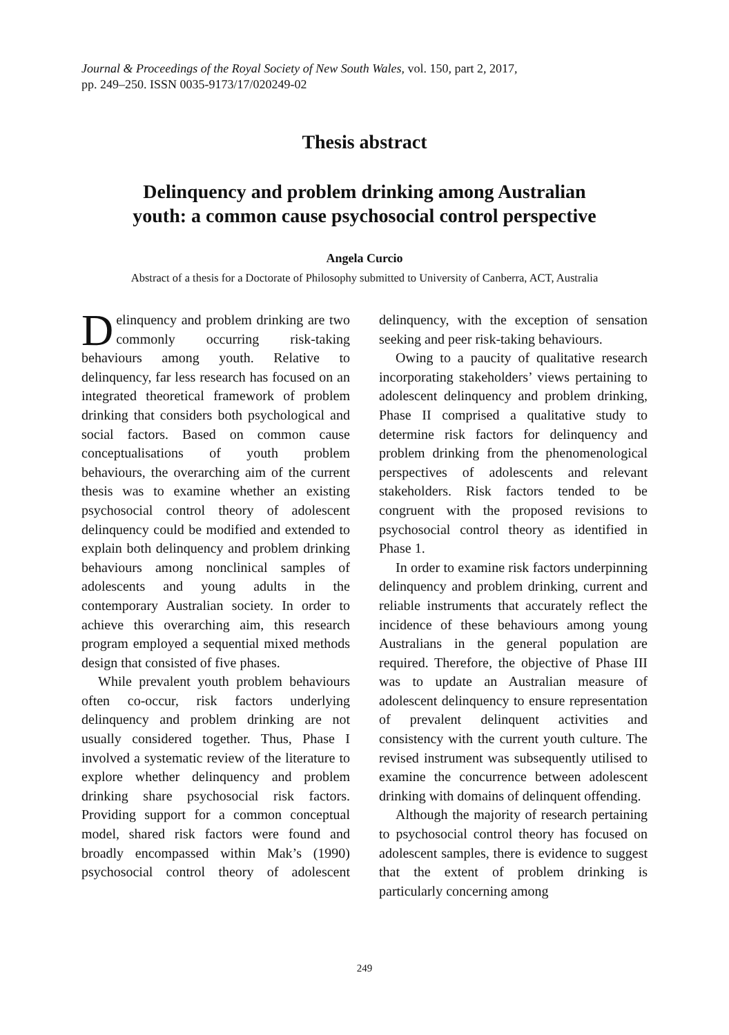Journal & Proceedings of the Royal Society of New South Wales, vol. 150, part 2, 2017,
pp. 249–250. ISSN 0035-9173/17/020249-02
Thesis abstract
Delinquency and problem drinking among Australian
youth: a common cause psychosocial control perspective
Angela Curcio
Abstract of a thesis for a Doctorate of Philosophy submitted to University of Canberra, ACT, Australia
Delinquency and problem drinking are two commonly occurring risk-taking behaviours among youth. Relative to delinquency, far less research has focused on an integrated theoretical framework of problem drinking that considers both psychological and social factors. Based on common cause conceptualisations of youth problem behaviours, the overarching aim of the current thesis was to examine whether an existing psychosocial control theory of adolescent delinquency could be modified and extended to explain both delinquency and problem drinking behaviours among nonclinical samples of adolescents and young adults in the contemporary Australian society. In order to achieve this overarching aim, this research program employed a sequential mixed methods design that consisted of five phases.
While prevalent youth problem behaviours often co-occur, risk factors underlying delinquency and problem drinking are not usually considered together. Thus, Phase I involved a systematic review of the literature to explore whether delinquency and problem drinking share psychosocial risk factors. Providing support for a common conceptual model, shared risk factors were found and broadly encompassed within Mak’s (1990) psychosocial control theory of adolescent delinquency, with the exception of sensation seeking and peer risk-taking behaviours.
Owing to a paucity of qualitative research incorporating stakeholders’ views pertaining to adolescent delinquency and problem drinking, Phase II comprised a qualitative study to determine risk factors for delinquency and problem drinking from the phenomenological perspectives of adolescents and relevant stakeholders. Risk factors tended to be congruent with the proposed revisions to psychosocial control theory as identified in Phase 1.
In order to examine risk factors underpinning delinquency and problem drinking, current and reliable instruments that accurately reflect the incidence of these behaviours among young Australians in the general population are required. Therefore, the objective of Phase III was to update an Australian measure of adolescent delinquency to ensure representation of prevalent delinquent activities and consistency with the current youth culture. The revised instrument was subsequently utilised to examine the concurrence between adolescent drinking with domains of delinquent offending.
Although the majority of research pertaining to psychosocial control theory has focused on adolescent samples, there is evidence to suggest that the extent of problem drinking is particularly concerning among
249